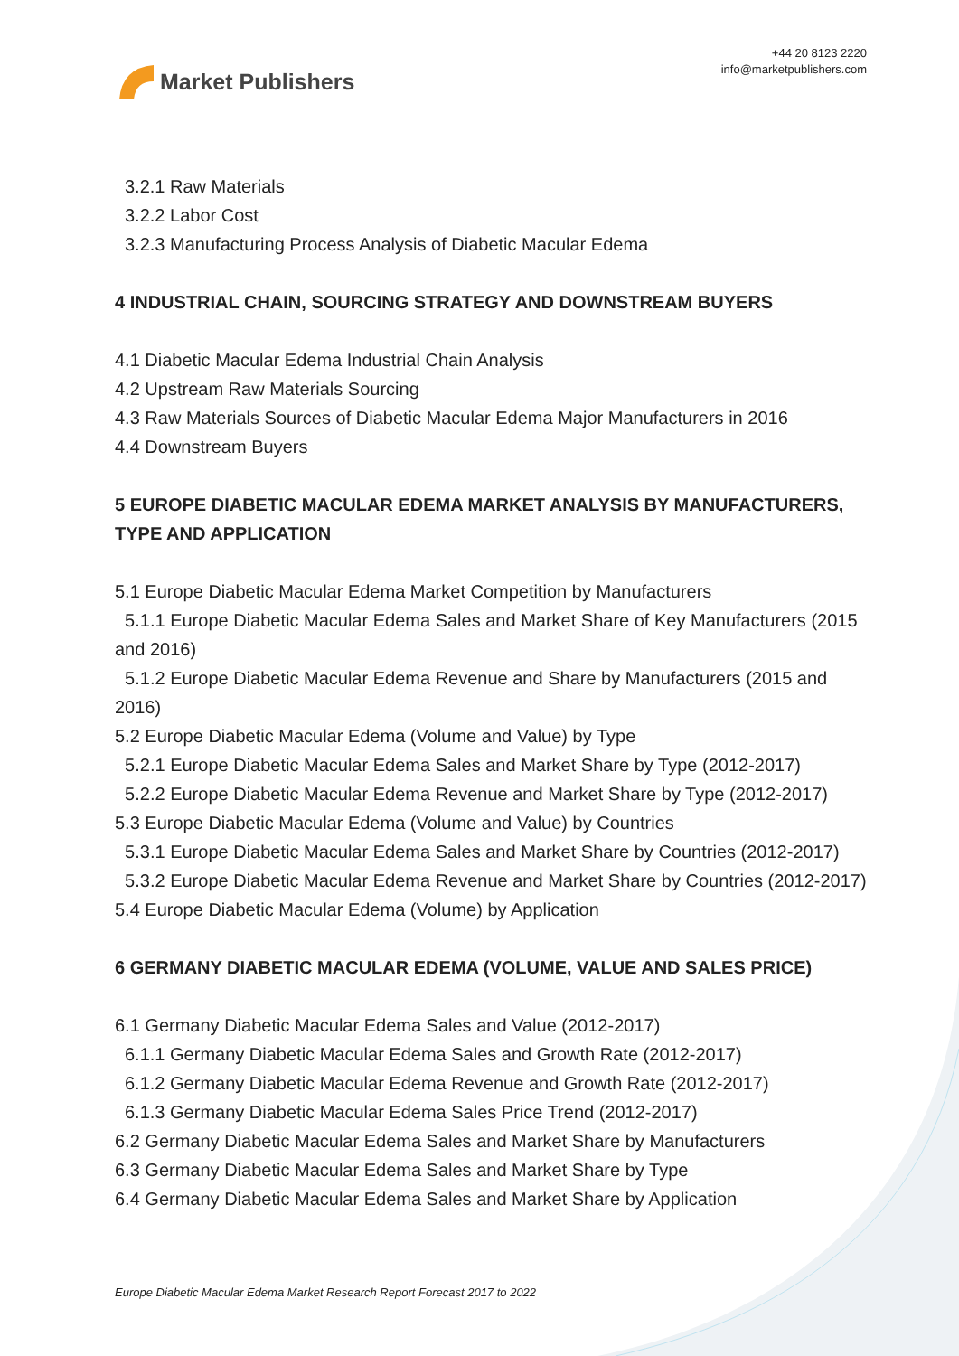Market Publishers
+44 20 8123 2220
info@marketpublishers.com
3.2.1 Raw Materials
3.2.2 Labor Cost
3.2.3 Manufacturing Process Analysis of Diabetic Macular Edema
4 INDUSTRIAL CHAIN, SOURCING STRATEGY AND DOWNSTREAM BUYERS
4.1 Diabetic Macular Edema Industrial Chain Analysis
4.2 Upstream Raw Materials Sourcing
4.3 Raw Materials Sources of Diabetic Macular Edema Major Manufacturers in 2016
4.4 Downstream Buyers
5 EUROPE DIABETIC MACULAR EDEMA MARKET ANALYSIS BY MANUFACTURERS, TYPE AND APPLICATION
5.1 Europe Diabetic Macular Edema Market Competition by Manufacturers
5.1.1 Europe Diabetic Macular Edema Sales and Market Share of Key Manufacturers (2015 and 2016)
5.1.2 Europe Diabetic Macular Edema Revenue and Share by Manufacturers (2015 and 2016)
5.2 Europe Diabetic Macular Edema (Volume and Value) by Type
5.2.1 Europe Diabetic Macular Edema Sales and Market Share by Type (2012-2017)
5.2.2 Europe Diabetic Macular Edema Revenue and Market Share by Type (2012-2017)
5.3 Europe Diabetic Macular Edema (Volume and Value) by Countries
5.3.1 Europe Diabetic Macular Edema Sales and Market Share by Countries (2012-2017)
5.3.2 Europe Diabetic Macular Edema Revenue and Market Share by Countries (2012-2017)
5.4 Europe Diabetic Macular Edema (Volume) by Application
6 GERMANY DIABETIC MACULAR EDEMA (VOLUME, VALUE AND SALES PRICE)
6.1 Germany Diabetic Macular Edema Sales and Value (2012-2017)
6.1.1 Germany Diabetic Macular Edema Sales and Growth Rate (2012-2017)
6.1.2 Germany Diabetic Macular Edema Revenue and Growth Rate (2012-2017)
6.1.3 Germany Diabetic Macular Edema Sales Price Trend (2012-2017)
6.2 Germany Diabetic Macular Edema Sales and Market Share by Manufacturers
6.3 Germany Diabetic Macular Edema Sales and Market Share by Type
6.4 Germany Diabetic Macular Edema Sales and Market Share by Application
Europe Diabetic Macular Edema Market Research Report Forecast 2017 to 2022